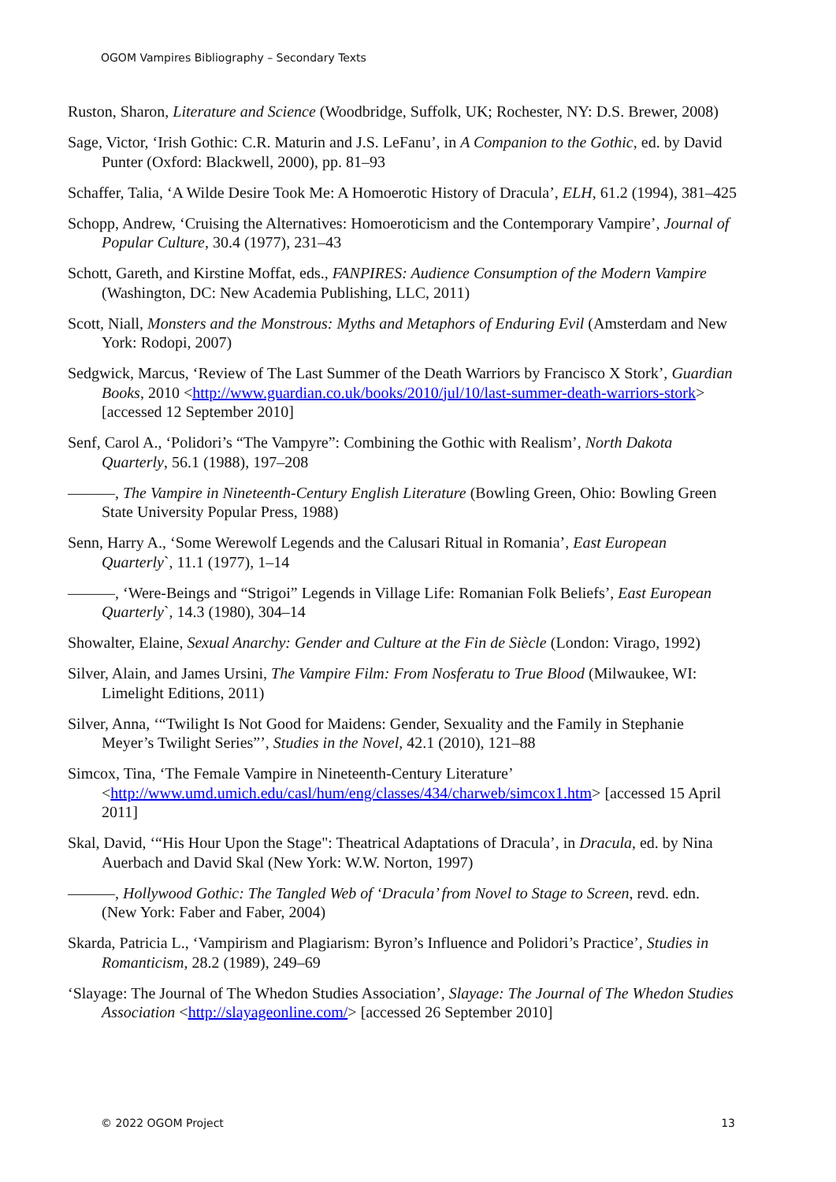OGOM Vampires Bibliography – Secondary Texts
Ruston, Sharon, Literature and Science (Woodbridge, Suffolk, UK; Rochester, NY: D.S. Brewer, 2008)
Sage, Victor, ‘Irish Gothic: C.R. Maturin and J.S. LeFanu’, in A Companion to the Gothic, ed. by David Punter (Oxford: Blackwell, 2000), pp. 81–93
Schaffer, Talia, ‘A Wilde Desire Took Me: A Homoerotic History of Dracula’, ELH, 61.2 (1994), 381–425
Schopp, Andrew, ‘Cruising the Alternatives: Homoeroticism and the Contemporary Vampire’, Journal of Popular Culture, 30.4 (1977), 231–43
Schott, Gareth, and Kirstine Moffat, eds., FANPIRES: Audience Consumption of the Modern Vampire (Washington, DC: New Academia Publishing, LLC, 2011)
Scott, Niall, Monsters and the Monstrous: Myths and Metaphors of Enduring Evil (Amsterdam and New York: Rodopi, 2007)
Sedgwick, Marcus, ‘Review of The Last Summer of the Death Warriors by Francisco X Stork’, Guardian Books, 2010 <http://www.guardian.co.uk/books/2010/jul/10/last-summer-death-warriors-stork> [accessed 12 September 2010]
Senf, Carol A., ‘Polidori’s “The Vampyre”: Combining the Gothic with Realism’, North Dakota Quarterly, 56.1 (1988), 197–208
———, The Vampire in Nineteenth-Century English Literature (Bowling Green, Ohio: Bowling Green State University Popular Press, 1988)
Senn, Harry A., ‘Some Werewolf Legends and the Calusari Ritual in Romania’, East European Quarterly`, 11.1 (1977), 1–14
———, ‘Were-Beings and “Strigoi” Legends in Village Life: Romanian Folk Beliefs’, East European Quarterly`, 14.3 (1980), 304–14
Showalter, Elaine, Sexual Anarchy: Gender and Culture at the Fin de Siècle (London: Virago, 1992)
Silver, Alain, and James Ursini, The Vampire Film: From Nosferatu to True Blood (Milwaukee, WI: Limelight Editions, 2011)
Silver, Anna, ‘“Twilight Is Not Good for Maidens: Gender, Sexuality and the Family in Stephanie Meyer’s Twilight Series”’, Studies in the Novel, 42.1 (2010), 121–88
Simcox, Tina, ‘The Female Vampire in Nineteenth-Century Literature’ <http://www.umd.umich.edu/casl/hum/eng/classes/434/charweb/simcox1.htm> [accessed 15 April 2011]
Skal, David, ‘“His Hour Upon the Stage": Theatrical Adaptations of Dracula’, in Dracula, ed. by Nina Auerbach and David Skal (New York: W.W. Norton, 1997)
———, Hollywood Gothic: The Tangled Web of ‘Dracula’ from Novel to Stage to Screen, revd. edn. (New York: Faber and Faber, 2004)
Skarda, Patricia L., ‘Vampirism and Plagiarism: Byron’s Influence and Polidori’s Practice’, Studies in Romanticism, 28.2 (1989), 249–69
‘Slayage: The Journal of The Whedon Studies Association’, Slayage: The Journal of The Whedon Studies Association <http://slayageonline.com/> [accessed 26 September 2010]
© 2022 OGOM Project 13